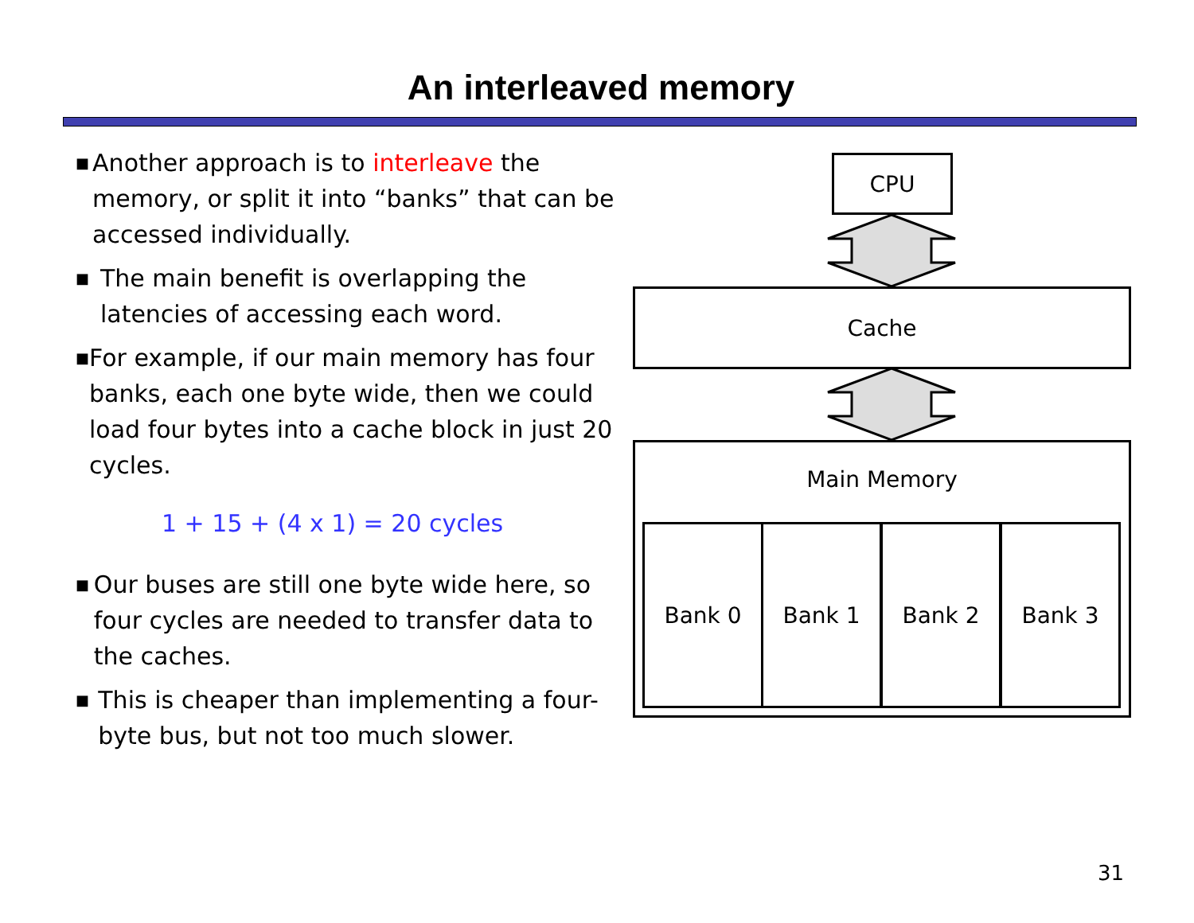An interleaved memory
■
Another approach is to interleave the memory, or split it into “banks” that can be accessed individually.
■
The main benefit is overlapping the latencies of accessing each word.
■
For example, if our main memory has four banks, each one byte wide, then we could load four bytes into a cache block in just 20 cycles.
1 + 15 + (4 x 1) = 20 cycles
■
Our buses are still one byte wide here, so four cycles are needed to transfer data to the caches.
■
This is cheaper than implementing a four-byte bus, but not too much slower.
CPU
Cache
Main Memory
Bank 0 Bank 1 Bank 2 Bank 3
31